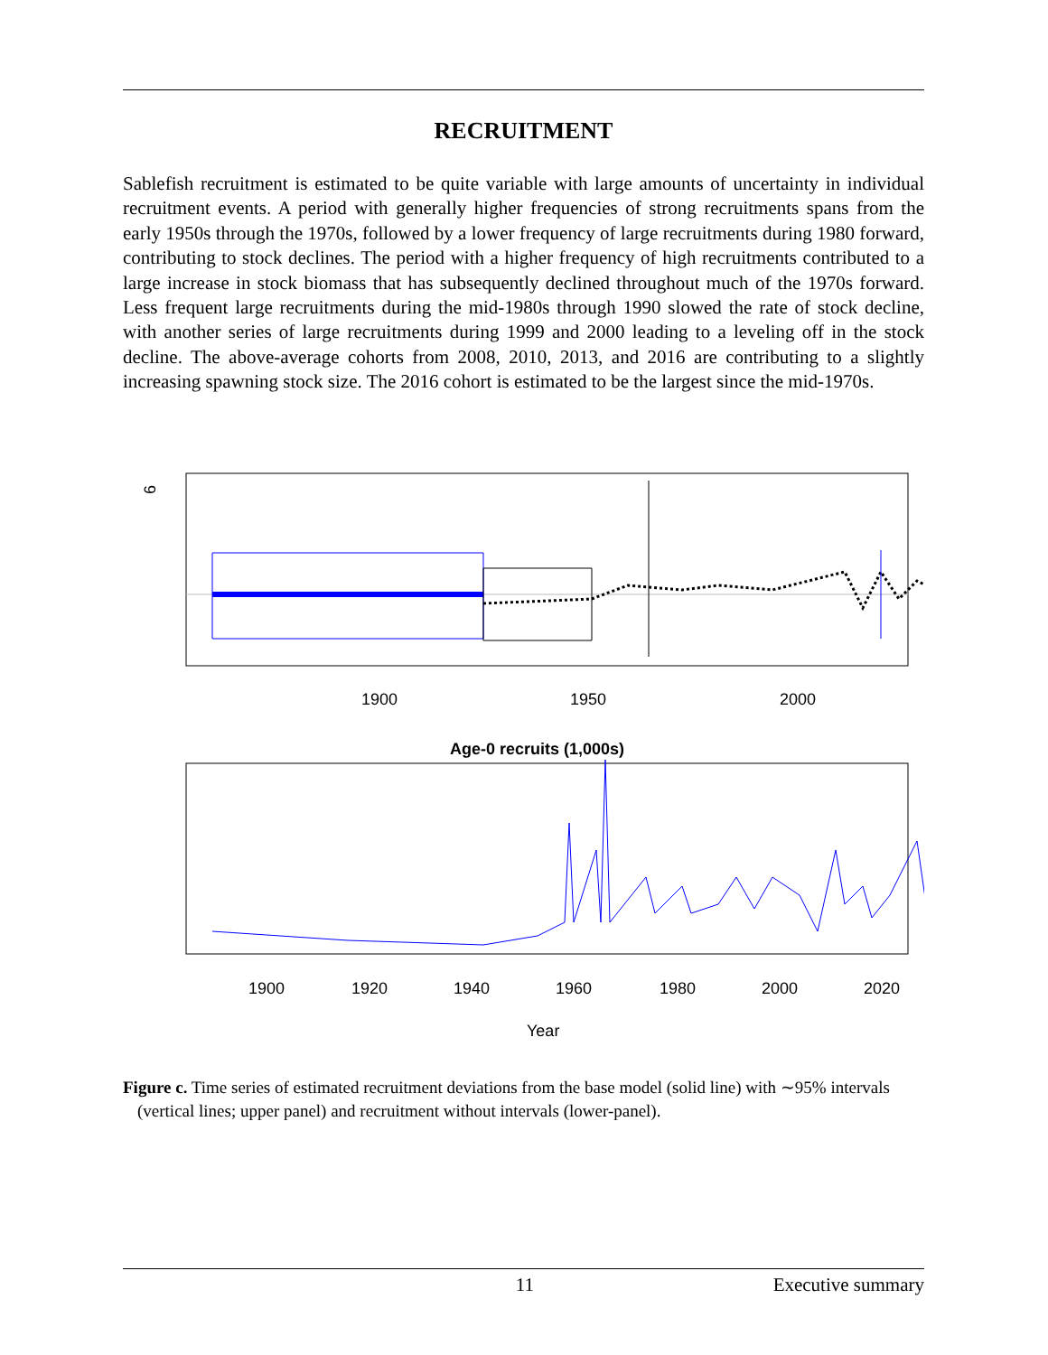RECRUITMENT
Sablefish recruitment is estimated to be quite variable with large amounts of uncertainty in individual recruitment events. A period with generally higher frequencies of strong recruitments spans from the early 1950s through the 1970s, followed by a lower frequency of large recruitments during 1980 forward, contributing to stock declines. The period with a higher frequency of high recruitments contributed to a large increase in stock biomass that has subsequently declined throughout much of the 1970s forward. Less frequent large recruitments during the mid-1980s through 1990 slowed the rate of stock decline, with another series of large recruitments during 1999 and 2000 leading to a leveling off in the stock decline. The above-average cohorts from 2008, 2010, 2013, and 2016 are contributing to a slightly increasing spawning stock size. The 2016 cohort is estimated to be the largest since the mid-1970s.
6
1900
1950
2000
Age-0 recruits (1,000s)
1900
1920
1940
1960
1980
2000
2020
Year
Figure c. Time series of estimated recruitment deviations from the base model (solid line) with ∼95% intervals (vertical lines; upper panel) and recruitment without intervals (lower-panel).
11 Executive summary